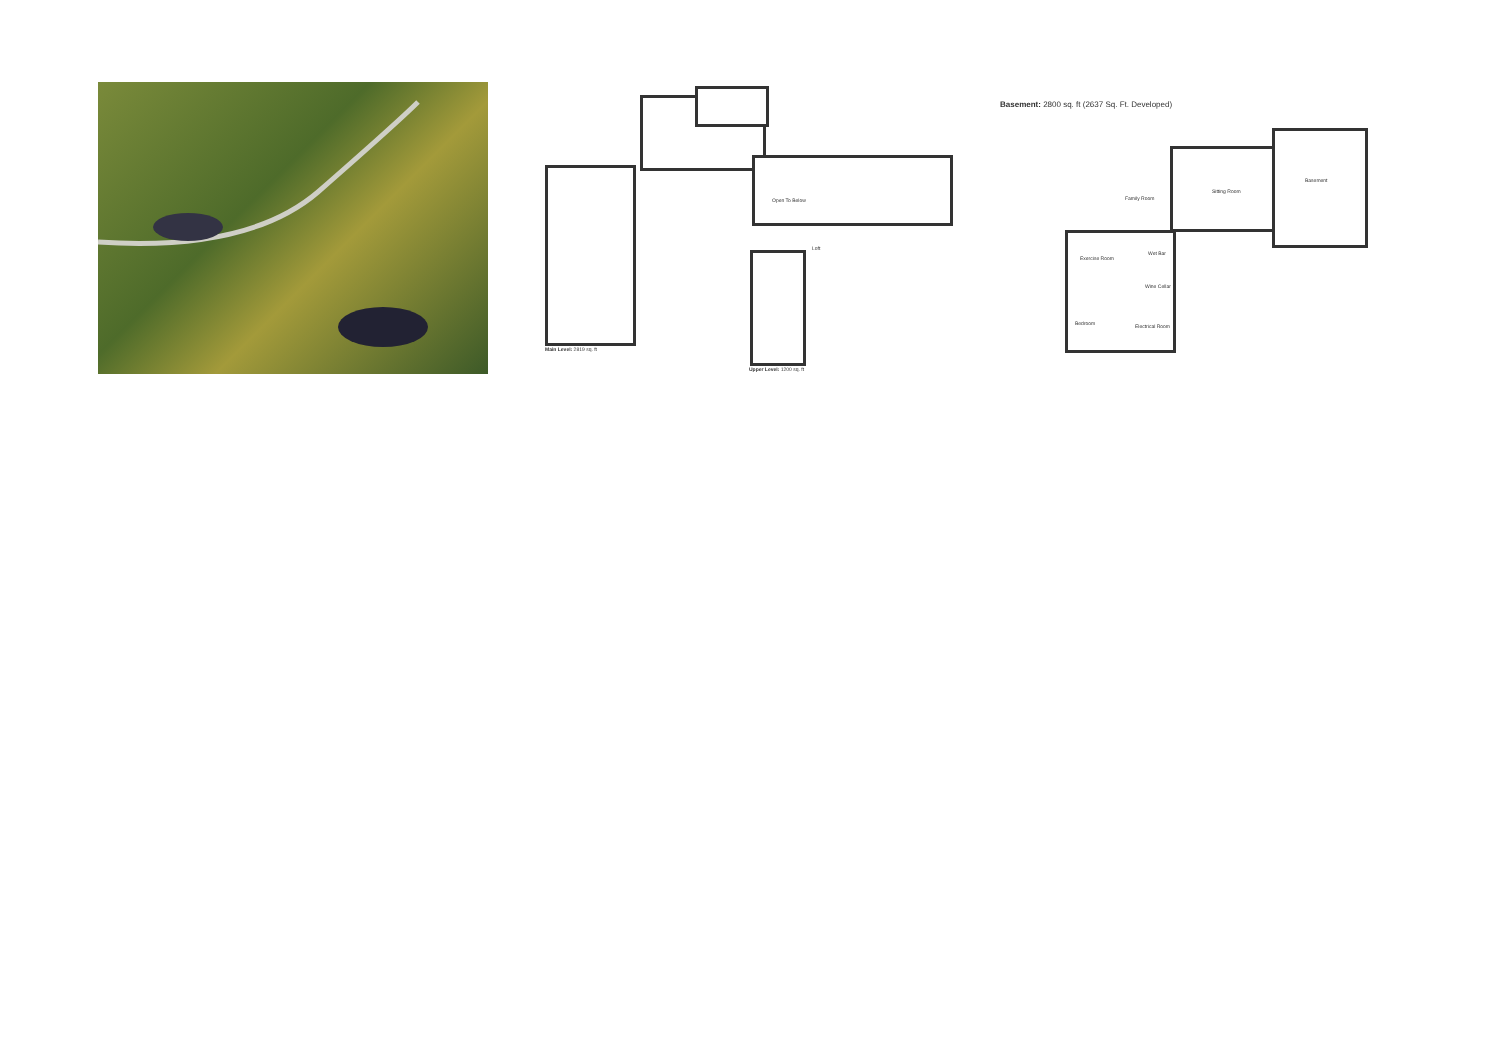Main Level: 2819 sq. ft
Open To Below
Loft
Upper Level: 1200 sq. ft
Basement: 2800 sq. ft (2637 Sq. Ft. Developed)
Family Room
Sitting Room
Basement
Exercise Room
Wet Bar
Wine Cellar
Bedroom
Electrical Room